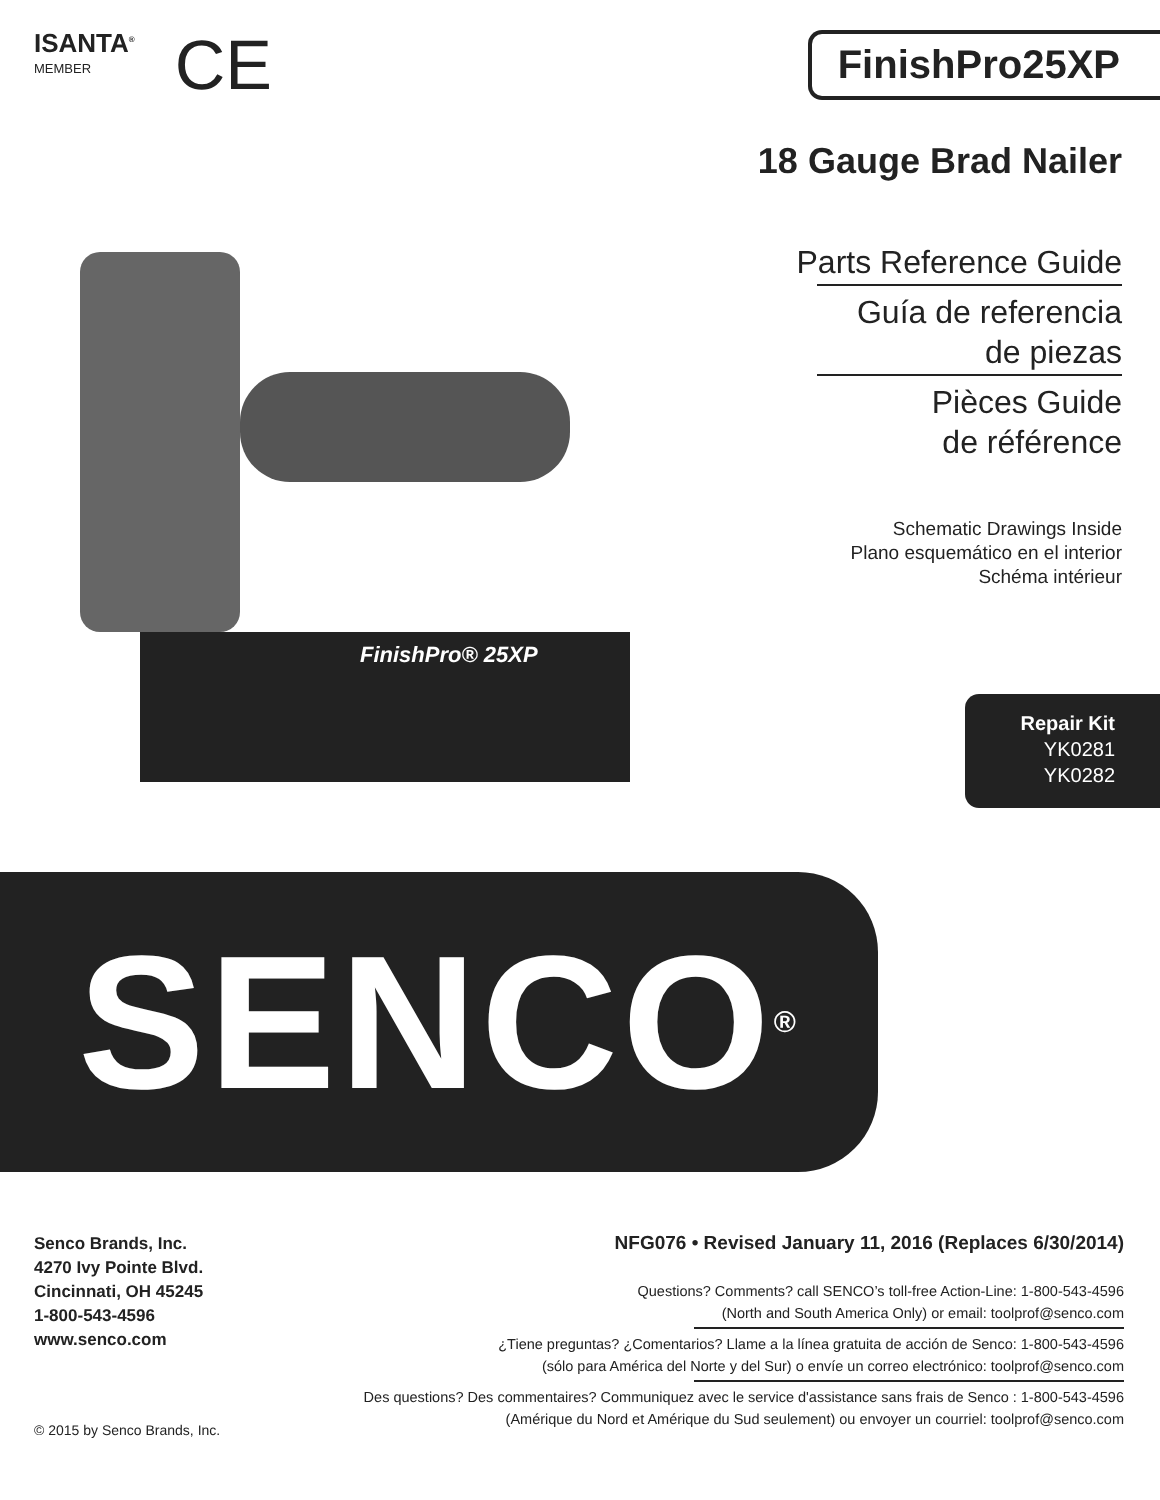ISANTA<sup>®</sup>
MEMBER
CE
FinishPro25XP
18 Gauge Brad Nailer
FinishPro® 25XP
Parts Reference Guide
Guía de referencia
de piezas
Pièces Guide
de référence
Schematic Drawings Inside
Plano esquemático en el interior
Schéma intérieur
Repair Kit
YK0281
YK0282
SENCO<sup>®</sup>
Senco Brands, Inc.
4270 Ivy Pointe Blvd.
Cincinnati, OH 45245
1-800-543-4596
www.senco.com
© 2015 by Senco Brands, Inc.
NFG076 • Revised January 11, 2016 (Replaces 6/30/2014)
Questions? Comments? call SENCO’s toll-free Action-Line: 1-800-543-4596
(North and South America Only) or email: toolprof@senco.com
¿Tiene preguntas? ¿Comentarios? Llame a la línea gratuita de acción de Senco: 1-800-543-4596
(sólo para América del Norte y del Sur) o envíe un correo electrónico: toolprof@senco.com
Des questions? Des commentaires? Communiquez avec le service d'assistance sans frais de Senco : 1-800-543-4596
(Amérique du Nord et Amérique du Sud seulement) ou envoyer un courriel: toolprof@senco.com